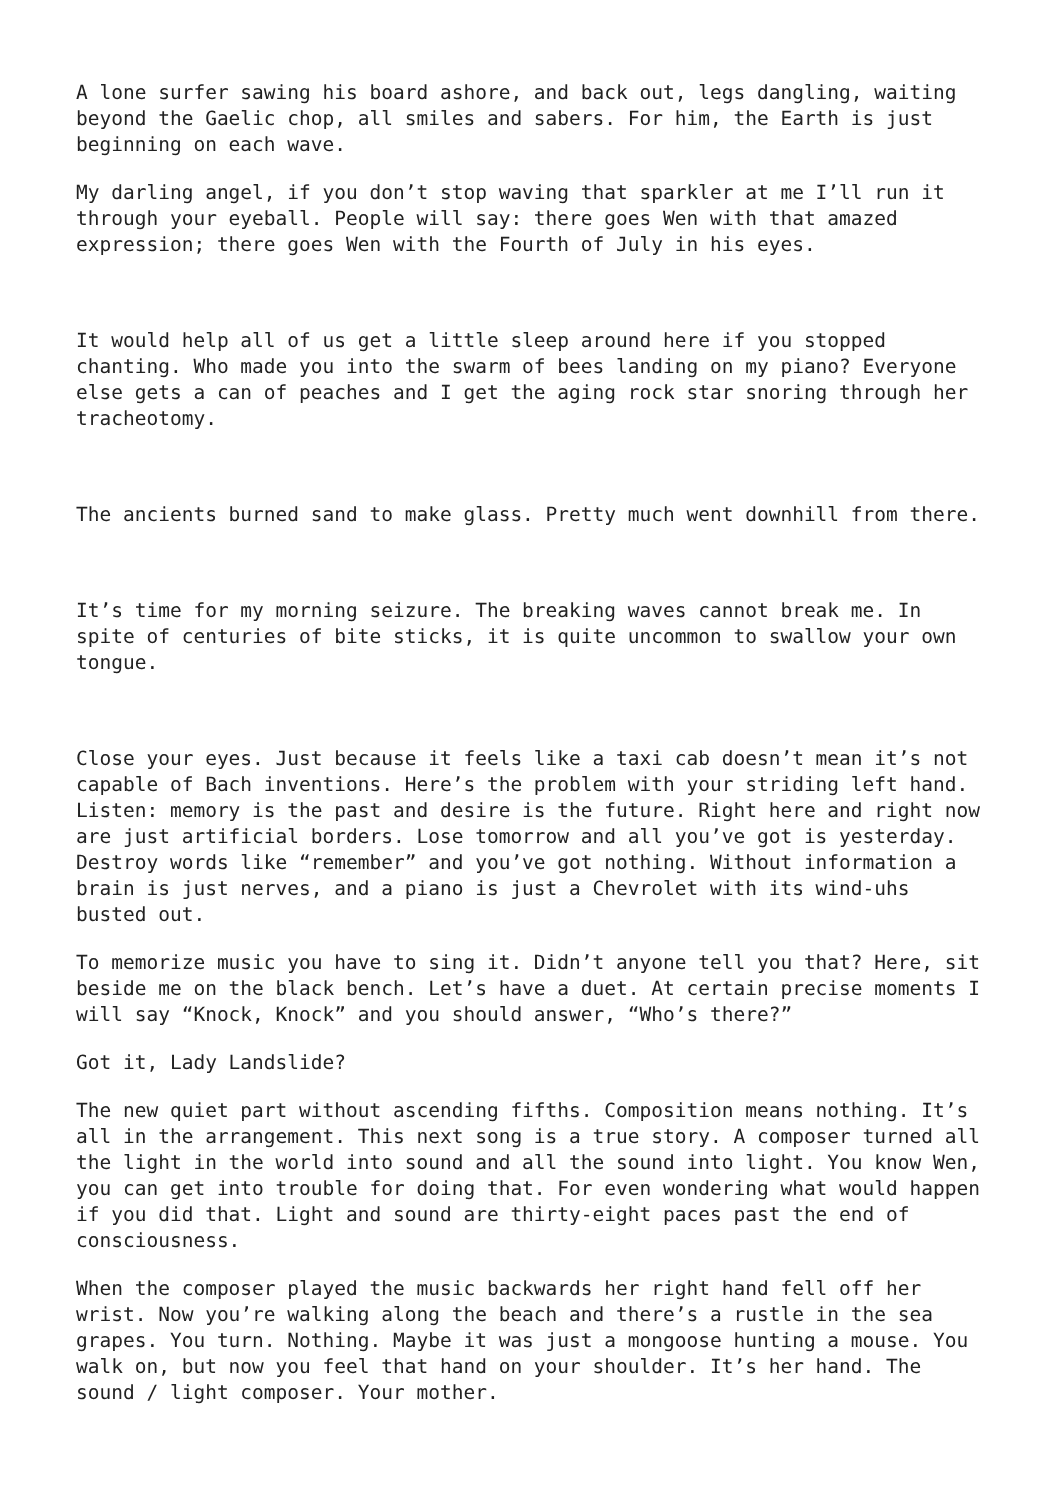A lone surfer sawing his board ashore, and back out, legs dangling, waiting beyond the Gaelic chop, all smiles and sabers. For him, the Earth is just beginning on each wave.
My darling angel, if you don’t stop waving that sparkler at me I’ll run it through your eyeball. People will say: there goes Wen with that amazed expression; there goes Wen with the Fourth of July in his eyes.
It would help all of us get a little sleep around here if you stopped chanting. Who made you into the swarm of bees landing on my piano? Everyone else gets a can of peaches and I get the aging rock star snoring through her tracheotomy.
The ancients burned sand to make glass. Pretty much went downhill from there.
It’s time for my morning seizure. The breaking waves cannot break me. In spite of centuries of bite sticks, it is quite uncommon to swallow your own tongue.
Close your eyes. Just because it feels like a taxi cab doesn’t mean it’s not capable of Bach inventions. Here’s the problem with your striding left hand. Listen: memory is the past and desire is the future. Right here and right now are just artificial borders. Lose tomorrow and all you’ve got is yesterday. Destroy words like “remember” and you’ve got nothing. Without information a brain is just nerves, and a piano is just a Chevrolet with its wind-uhs busted out.
To memorize music you have to sing it. Didn’t anyone tell you that? Here, sit beside me on the black bench. Let’s have a duet. At certain precise moments I will say “Knock, Knock” and you should answer, “Who’s there?”
Got it, Lady Landslide?
The new quiet part without ascending fifths. Composition means nothing. It’s all in the arrangement. This next song is a true story. A composer turned all the light in the world into sound and all the sound into light. You know Wen, you can get into trouble for doing that. For even wondering what would happen if you did that. Light and sound are thirty-eight paces past the end of consciousness.
When the composer played the music backwards her right hand fell off her wrist. Now you’re walking along the beach and there’s a rustle in the sea grapes. You turn. Nothing. Maybe it was just a mongoose hunting a mouse. You walk on, but now you feel that hand on your shoulder. It’s her hand. The sound / light composer. Your mother.